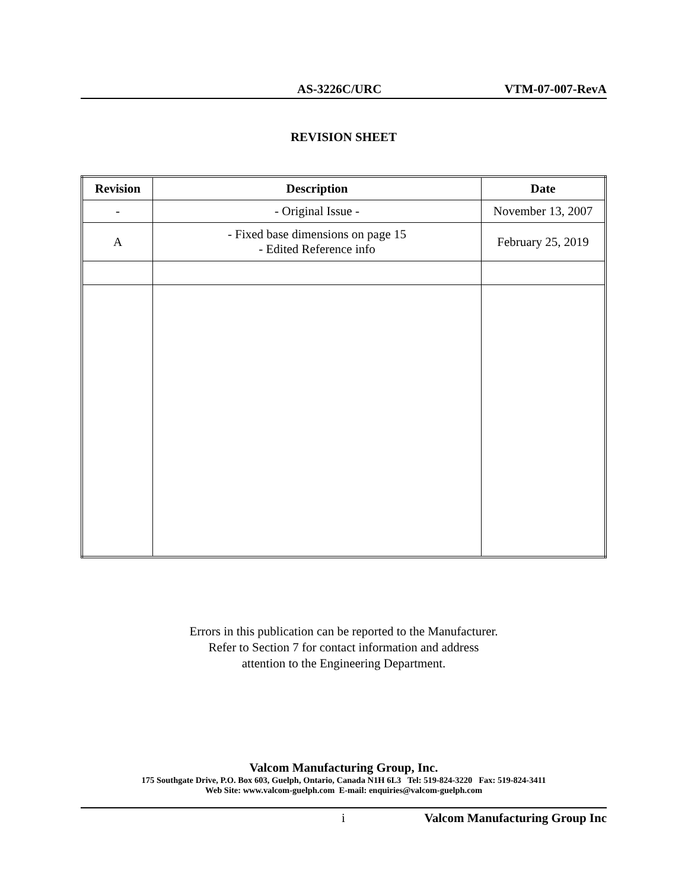AS-3226C/URC VTM-07-007-RevA
REVISION SHEET
| Revision | Description | Date |
| --- | --- | --- |
| - | - Original Issue - | November 13, 2007 |
| A | - Fixed base dimensions on page 15 - Edited Reference info | February 25, 2019 |
Errors in this publication can be reported to the Manufacturer.
Refer to Section 7 for contact information and address
attention to the Engineering Department.
Valcom Manufacturing Group, Inc.
175 Southgate Drive, P.O. Box 603, Guelph, Ontario, Canada N1H 6L3 Tel: 519-824-3220 Fax: 519-824-3411
Web Site: www.valcom-guelph.com E-mail: enquiries@valcom-guelph.com
i Valcom Manufacturing Group Inc